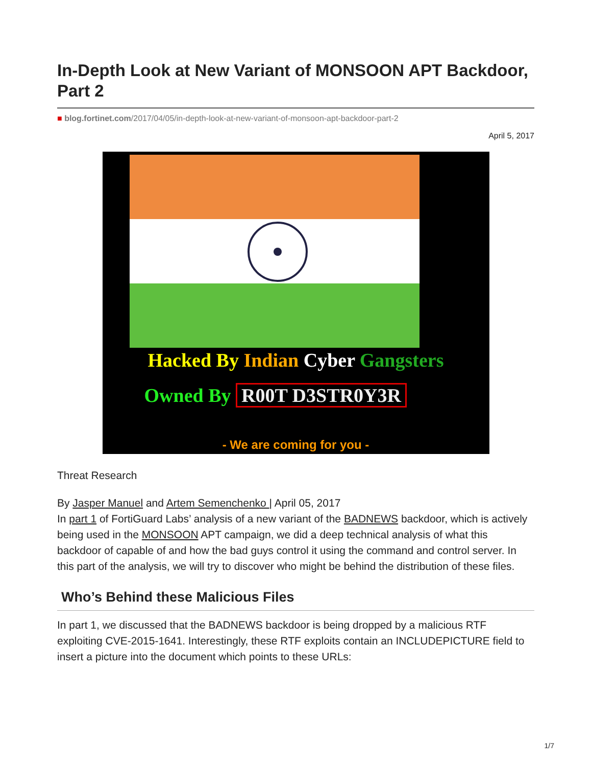In-Depth Look at New Variant of MONSOON APT Backdoor, Part 2
■ blog.fortinet.com/2017/04/05/in-depth-look-at-new-variant-of-monsoon-apt-backdoor-part-2
April 5, 2017
Hacked By Indian Cyber Gangsters
Owned By R00T D3STR0Y3R
- We are coming for you -
Threat Research
By Jasper Manuel and Artem Semenchenko | April 05, 2017
In part 1 of FortiGuard Labs’ analysis of a new variant of the BADNEWS backdoor, which is actively being used in the MONSOON APT campaign, we did a deep technical analysis of what this backdoor of capable of and how the bad guys control it using the command and control server. In this part of the analysis, we will try to discover who might be behind the distribution of these files.
Who’s Behind these Malicious Files
In part 1, we discussed that the BADNEWS backdoor is being dropped by a malicious RTF exploiting CVE-2015-1641. Interestingly, these RTF exploits contain an INCLUDEPICTURE field to insert a picture into the document which points to these URLs:
1/7